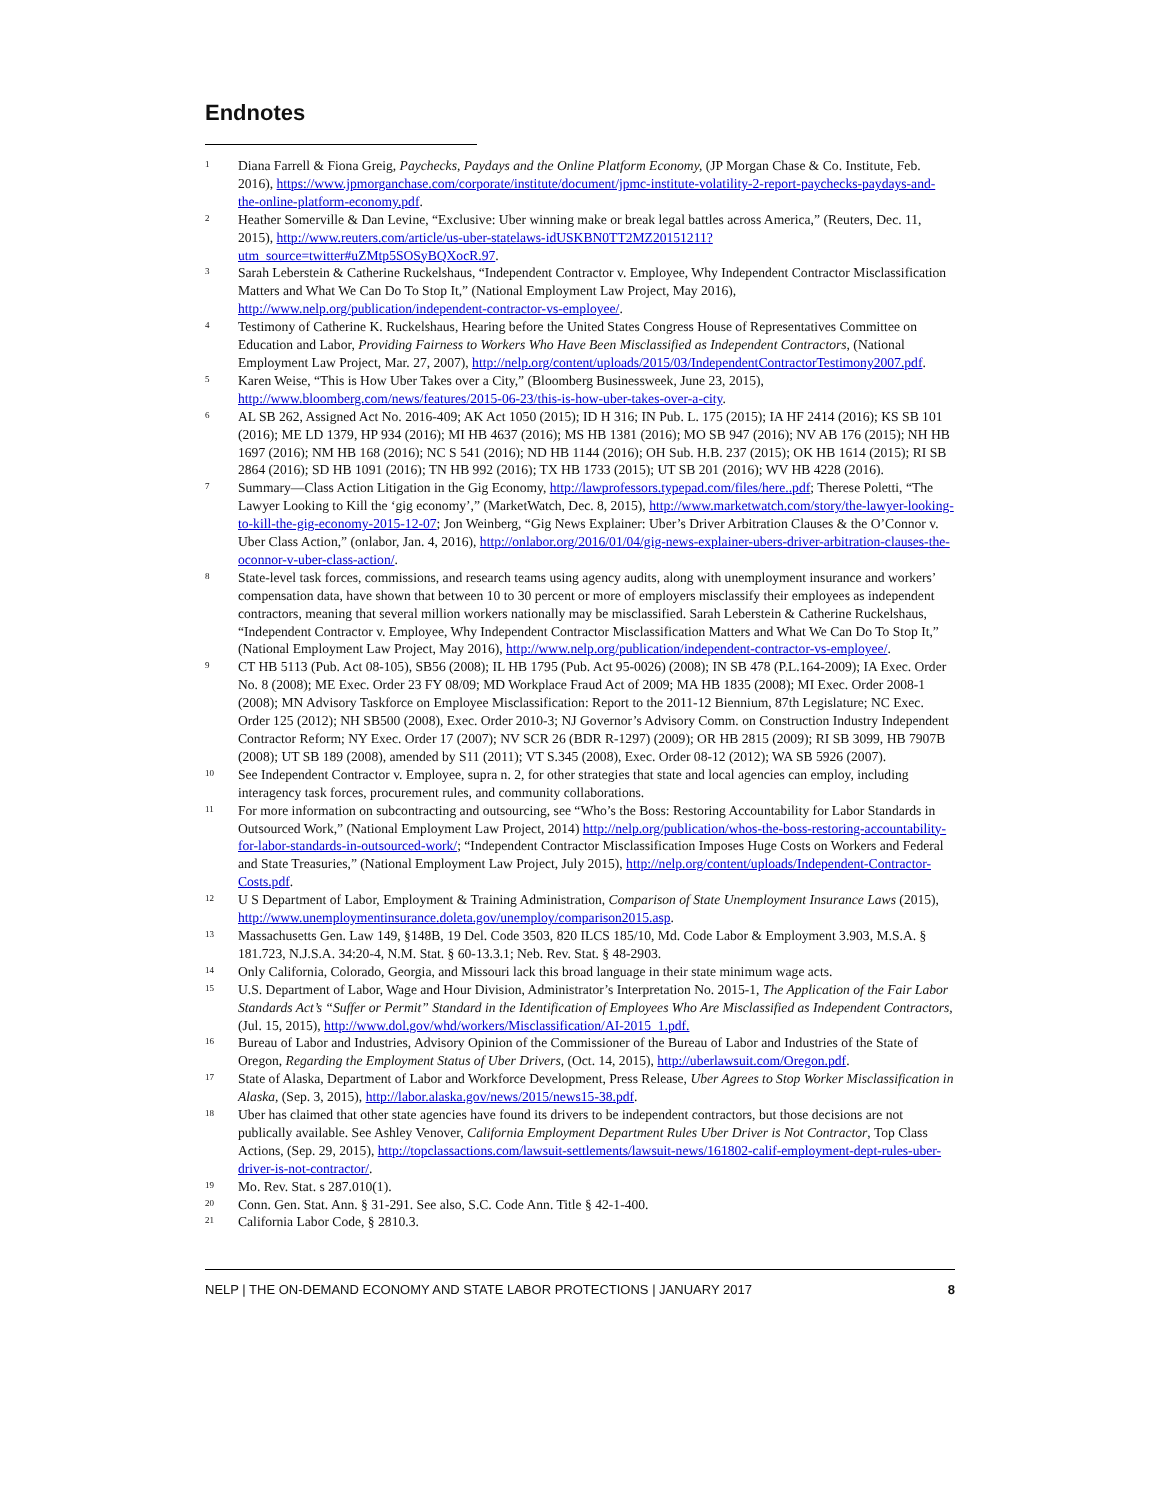Endnotes
<sup>1</sup>
Diana Farrell & Fiona Greig, Paychecks, Paydays and the Online Platform Economy, (JP Morgan Chase & Co. Institute, Feb. 2016), https://www.jpmorganchase.com/corporate/institute/document/jpmc-institute-volatility-2-report-paychecks-paydays-and-the-online-platform-economy.pdf.
<sup>2</sup>
Heather Somerville & Dan Levine, “Exclusive: Uber winning make or break legal battles across America,” (Reuters, Dec. 11, 2015), http://www.reuters.com/article/us-uber-statelaws-idUSKBN0TT2MZ20151211?utm_source=twitter#uZMtp5SOSyBQXocR.97.
<sup>3</sup>
Sarah Leberstein & Catherine Ruckelshaus, “Independent Contractor v. Employee, Why Independent Contractor Misclassification Matters and What We Can Do To Stop It,” (National Employment Law Project, May 2016), http://www.nelp.org/publication/independent-contractor-vs-employee/.
<sup>4</sup>
Testimony of Catherine K. Ruckelshaus, Hearing before the United States Congress House of Representatives Committee on Education and Labor, Providing Fairness to Workers Who Have Been Misclassified as Independent Contractors, (National Employment Law Project, Mar. 27, 2007), http://nelp.org/content/uploads/2015/03/IndependentContractorTestimony2007.pdf.
<sup>5</sup>
Karen Weise, “This is How Uber Takes over a City,” (Bloomberg Businessweek, June 23, 2015), http://www.bloomberg.com/news/features/2015-06-23/this-is-how-uber-takes-over-a-city.
<sup>6</sup>
AL SB 262, Assigned Act No. 2016-409; AK Act 1050 (2015); ID H 316; IN Pub. L. 175 (2015); IA HF 2414 (2016); KS SB 101 (2016); ME LD 1379, HP 934 (2016); MI HB 4637 (2016); MS HB 1381 (2016); MO SB 947 (2016); NV AB 176 (2015); NH HB 1697 (2016); NM HB 168 (2016); NC S 541 (2016); ND HB 1144 (2016); OH Sub. H.B. 237 (2015); OK HB 1614 (2015); RI SB 2864 (2016); SD HB 1091 (2016); TN HB 992 (2016); TX HB 1733 (2015); UT SB 201 (2016); WV HB 4228 (2016).
<sup>7</sup>
Summary—Class Action Litigation in the Gig Economy, http://lawprofessors.typepad.com/files/here..pdf; Therese Poletti, “The Lawyer Looking to Kill the ‘gig economy’,” (MarketWatch, Dec. 8, 2015), http://www.marketwatch.com/story/the-lawyer-looking-to-kill-the-gig-economy-2015-12-07; Jon Weinberg, “Gig News Explainer: Uber’s Driver Arbitration Clauses & the O’Connor v. Uber Class Action,” (onlabor, Jan. 4, 2016), http://onlabor.org/2016/01/04/gig-news-explainer-ubers-driver-arbitration-clauses-the-oconnor-v-uber-class-action/.
<sup>8</sup>
State-level task forces, commissions, and research teams using agency audits, along with unemployment insurance and workers’ compensation data, have shown that between 10 to 30 percent or more of employers misclassify their employees as independent contractors, meaning that several million workers nationally may be misclassified. Sarah Leberstein & Catherine Ruckelshaus, “Independent Contractor v. Employee, Why Independent Contractor Misclassification Matters and What We Can Do To Stop It,” (National Employment Law Project, May 2016), http://www.nelp.org/publication/independent-contractor-vs-employee/.
<sup>9</sup>
CT HB 5113 (Pub. Act 08-105), SB56 (2008); IL HB 1795 (Pub. Act 95-0026) (2008); IN SB 478 (P.L.164-2009); IA Exec. Order No. 8 (2008); ME Exec. Order 23 FY 08/09; MD Workplace Fraud Act of 2009; MA HB 1835 (2008); MI Exec. Order 2008-1 (2008); MN Advisory Taskforce on Employee Misclassification: Report to the 2011-12 Biennium, 87th Legislature; NC Exec. Order 125 (2012); NH SB500 (2008), Exec. Order 2010-3; NJ Governor’s Advisory Comm. on Construction Industry Independent Contractor Reform; NY Exec. Order 17 (2007); NV SCR 26 (BDR R-1297) (2009); OR HB 2815 (2009); RI SB 3099, HB 7907B (2008); UT SB 189 (2008), amended by S11 (2011); VT S.345 (2008), Exec. Order 08-12 (2012); WA SB 5926 (2007).
<sup>10</sup>
See Independent Contractor v. Employee, supra n. 2, for other strategies that state and local agencies can employ, including interagency task forces, procurement rules, and community collaborations.
<sup>11</sup>
For more information on subcontracting and outsourcing, see “Who’s the Boss: Restoring Accountability for Labor Standards in Outsourced Work,” (National Employment Law Project, 2014) http://nelp.org/publication/whos-the-boss-restoring-accountability-for-labor-standards-in-outsourced-work/; “Independent Contractor Misclassification Imposes Huge Costs on Workers and Federal and State Treasuries,” (National Employment Law Project, July 2015), http://nelp.org/content/uploads/Independent-Contractor-Costs.pdf.
<sup>12</sup>
U S Department of Labor, Employment & Training Administration, Comparison of State Unemployment Insurance Laws (2015), http://www.unemploymentinsurance.doleta.gov/unemploy/comparison2015.asp.
<sup>13</sup>
Massachusetts Gen. Law 149, §148B, 19 Del. Code 3503, 820 ILCS 185/10, Md. Code Labor & Employment 3.903, M.S.A. § 181.723, N.J.S.A. 34:20-4, N.M. Stat. § 60-13.3.1; Neb. Rev. Stat. § 48-2903.
<sup>14</sup>
Only California, Colorado, Georgia, and Missouri lack this broad language in their state minimum wage acts.
<sup>15</sup>
U.S. Department of Labor, Wage and Hour Division, Administrator’s Interpretation No. 2015-1, The Application of the Fair Labor Standards Act’s “Suffer or Permit” Standard in the Identification of Employees Who Are Misclassified as Independent Contractors, (Jul. 15, 2015), http://www.dol.gov/whd/workers/Misclassification/AI-2015_1.pdf.
<sup>16</sup>
Bureau of Labor and Industries, Advisory Opinion of the Commissioner of the Bureau of Labor and Industries of the State of Oregon, Regarding the Employment Status of Uber Drivers, (Oct. 14, 2015), http://uberlawsuit.com/Oregon.pdf.
<sup>17</sup>
State of Alaska, Department of Labor and Workforce Development, Press Release, Uber Agrees to Stop Worker Misclassification in Alaska, (Sep. 3, 2015), http://labor.alaska.gov/news/2015/news15-38.pdf.
<sup>18</sup>
Uber has claimed that other state agencies have found its drivers to be independent contractors, but those decisions are not publically available. See Ashley Venover, California Employment Department Rules Uber Driver is Not Contractor, Top Class Actions, (Sep. 29, 2015), http://topclassactions.com/lawsuit-settlements/lawsuit-news/161802-calif-employment-dept-rules-uber-driver-is-not-contractor/.
<sup>19</sup>
Mo. Rev. Stat. s 287.010(1).
<sup>20</sup>
Conn. Gen. Stat. Ann. § 31-291. See also, S.C. Code Ann. Title § 42-1-400.
<sup>21</sup>
California Labor Code, § 2810.3.
NELP | THE ON-DEMAND ECONOMY AND STATE LABOR PROTECTIONS | JANUARY 2017 8